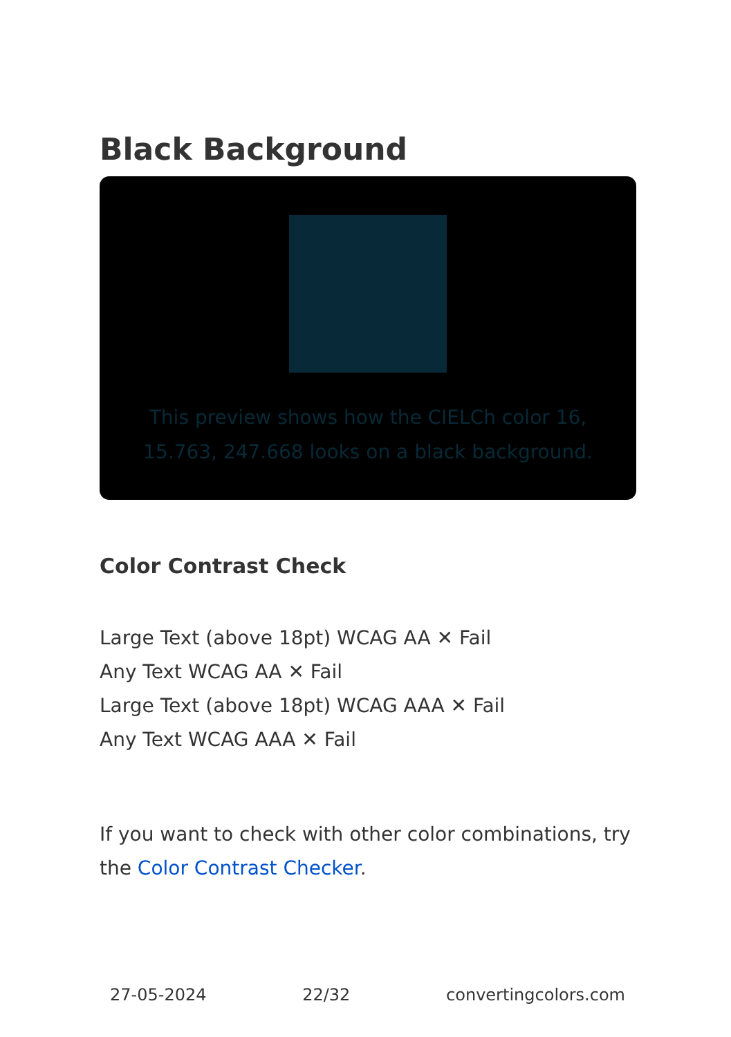Black Background
This preview shows how the CIELCh color 16, 15.763, 247.668 looks on a black background.
Color Contrast Check
Large Text (above 18pt) WCAG AA ✕ Fail
Any Text WCAG AA ✕ Fail
Large Text (above 18pt) WCAG AAA ✕ Fail
Any Text WCAG AAA ✕ Fail
If you want to check with other color combinations, try the Color Contrast Checker.
27-05-2024 22/32 convertingcolors.com